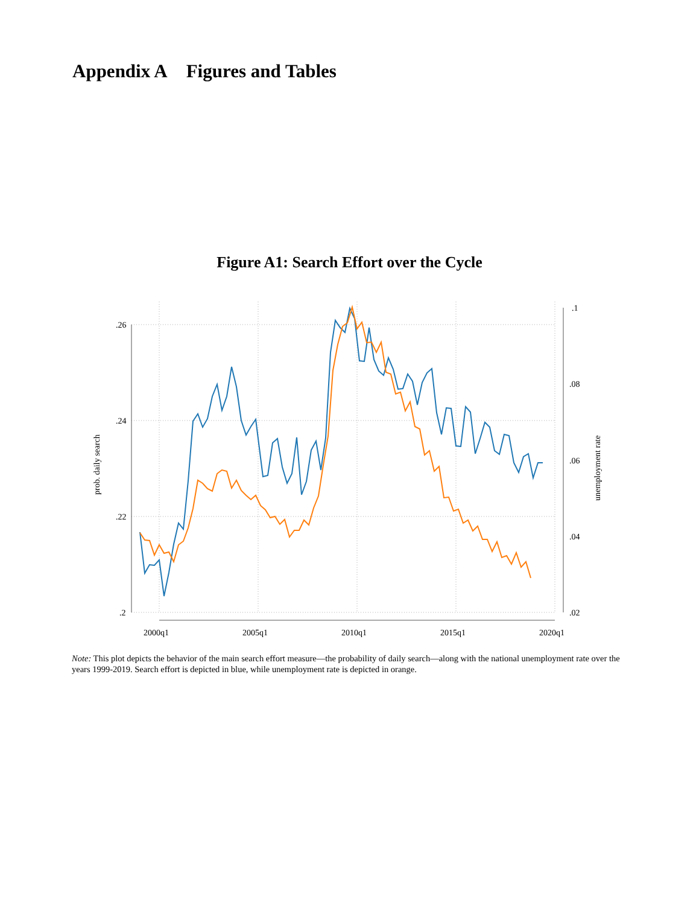Appendix A Figures and Tables
Figure A1: Search Effort over the Cycle
.26
.24
.22
.2
.1
.08
.06
.04
.02
2000q1
2005q1
2010q1
2015q1
2020q1
prob. daily search
unemployment rate
Note: This plot depicts the behavior of the main search effort measure—the probability of daily search—along with the national unemployment rate over the years 1999-2019. Search effort is depicted in blue, while unemployment rate is depicted in orange.